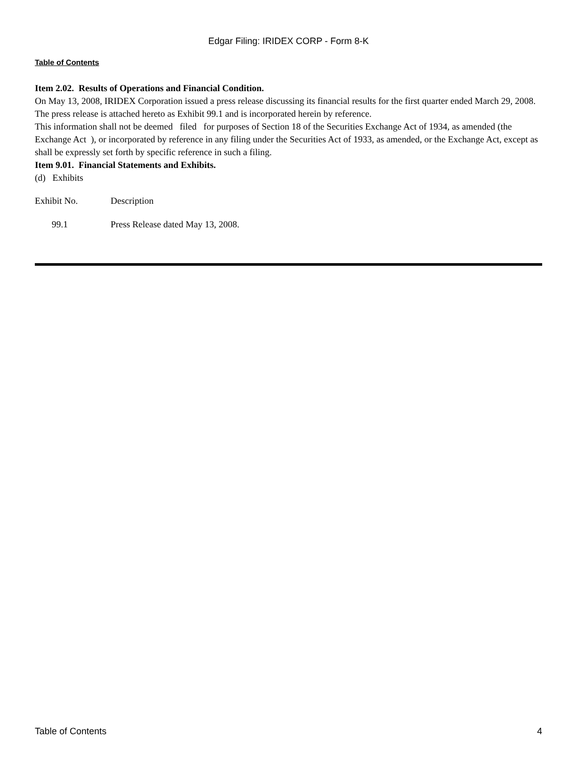Edgar Filing: IRIDEX CORP - Form 8-K
Table of Contents
Item 2.02. Results of Operations and Financial Condition.
On May 13, 2008, IRIDEX Corporation issued a press release discussing its financial results for the first quarter ended March 29, 2008. The press release is attached hereto as Exhibit 99.1 and is incorporated herein by reference.
This information shall not be deemed filed for purposes of Section 18 of the Securities Exchange Act of 1934, as amended (the Exchange Act ), or incorporated by reference in any filing under the Securities Act of 1933, as amended, or the Exchange Act, except as shall be expressly set forth by specific reference in such a filing.
Item 9.01. Financial Statements and Exhibits.
(d) Exhibits
| Exhibit No. | Description |
| 99.1 | Press Release dated May 13, 2008. |
Table of Contents 4